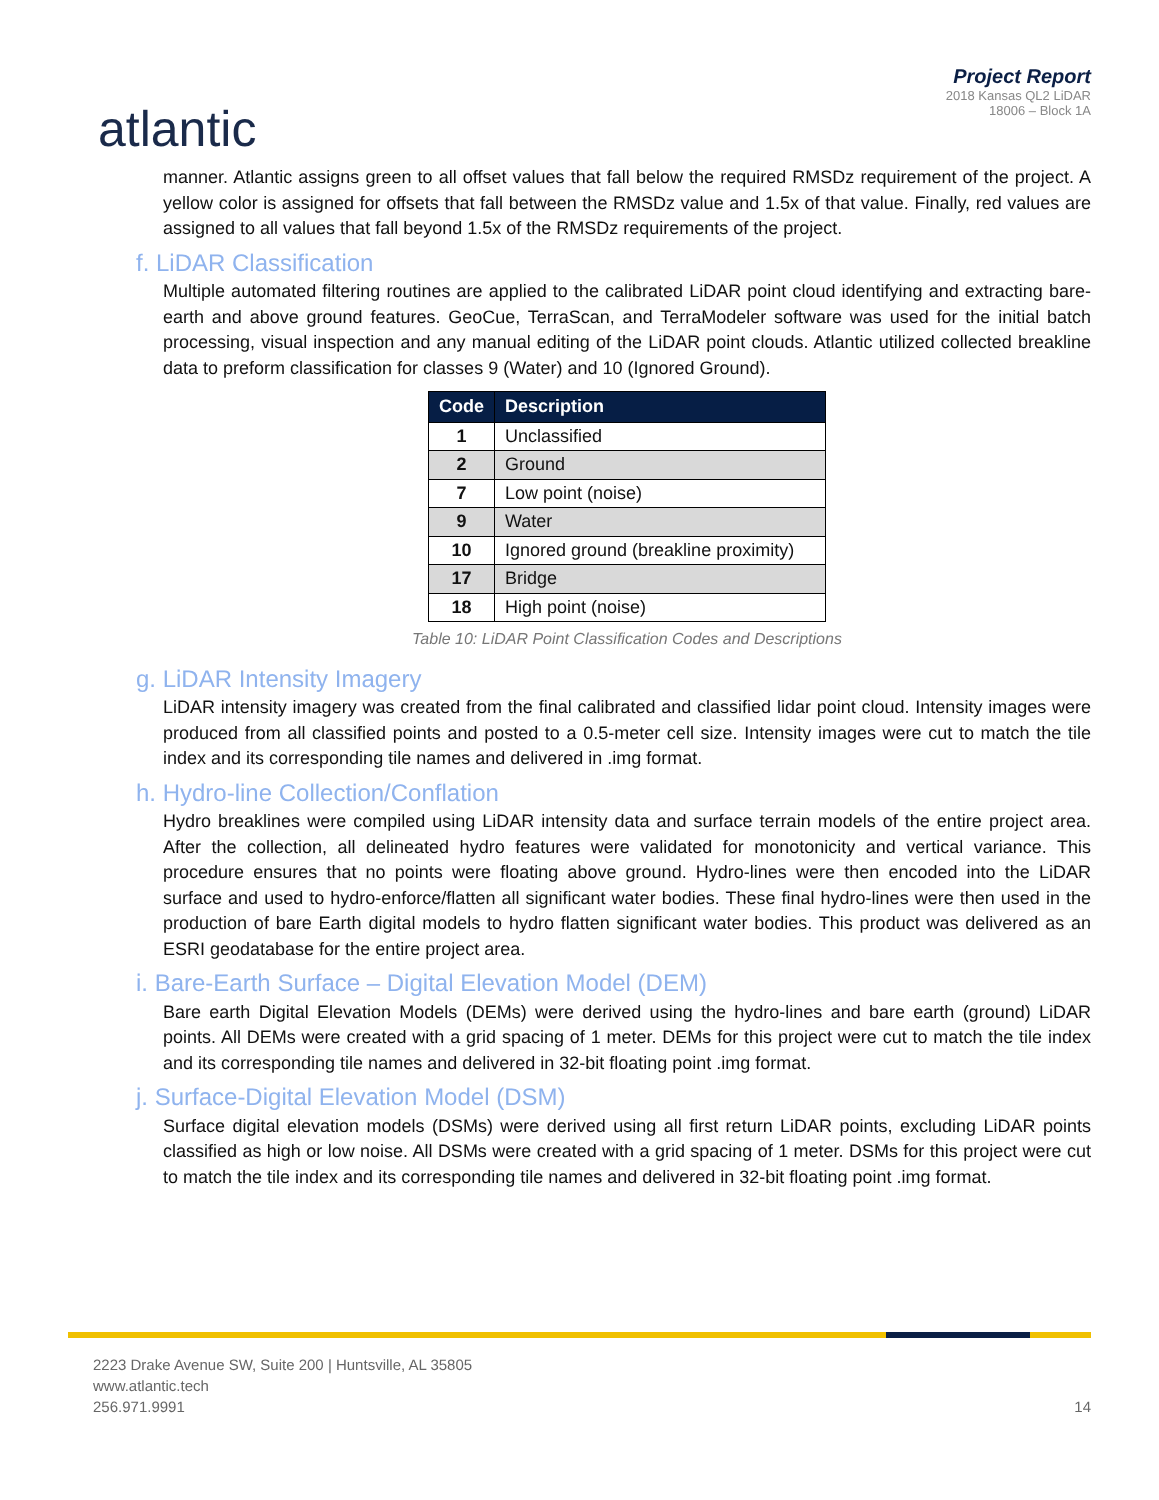atlantic
Project Report
2018 Kansas QL2 LiDAR
18006 – Block 1A
manner. Atlantic assigns green to all offset values that fall below the required RMSDz requirement of the project. A yellow color is assigned for offsets that fall between the RMSDz value and 1.5x of that value. Finally, red values are assigned to all values that fall beyond 1.5x of the RMSDz requirements of the project.
f. LiDAR Classification
Multiple automated filtering routines are applied to the calibrated LiDAR point cloud identifying and extracting bare-earth and above ground features. GeoCue, TerraScan, and TerraModeler software was used for the initial batch processing, visual inspection and any manual editing of the LiDAR point clouds. Atlantic utilized collected breakline data to preform classification for classes 9 (Water) and 10 (Ignored Ground).
| Code | Description |
| --- | --- |
| 1 | Unclassified |
| 2 | Ground |
| 7 | Low point (noise) |
| 9 | Water |
| 10 | Ignored ground (breakline proximity) |
| 17 | Bridge |
| 18 | High point (noise) |
Table 10: LiDAR Point Classification Codes and Descriptions
g. LiDAR Intensity Imagery
LiDAR intensity imagery was created from the final calibrated and classified lidar point cloud. Intensity images were produced from all classified points and posted to a 0.5-meter cell size. Intensity images were cut to match the tile index and its corresponding tile names and delivered in .img format.
h. Hydro-line Collection/Conflation
Hydro breaklines were compiled using LiDAR intensity data and surface terrain models of the entire project area. After the collection, all delineated hydro features were validated for monotonicity and vertical variance. This procedure ensures that no points were floating above ground. Hydro-lines were then encoded into the LiDAR surface and used to hydro-enforce/flatten all significant water bodies. These final hydro-lines were then used in the production of bare Earth digital models to hydro flatten significant water bodies. This product was delivered as an ESRI geodatabase for the entire project area.
i. Bare-Earth Surface – Digital Elevation Model (DEM)
Bare earth Digital Elevation Models (DEMs) were derived using the hydro-lines and bare earth (ground) LiDAR points. All DEMs were created with a grid spacing of 1 meter. DEMs for this project were cut to match the tile index and its corresponding tile names and delivered in 32-bit floating point .img format.
j. Surface-Digital Elevation Model (DSM)
Surface digital elevation models (DSMs) were derived using all first return LiDAR points, excluding LiDAR points classified as high or low noise. All DSMs were created with a grid spacing of 1 meter. DSMs for this project were cut to match the tile index and its corresponding tile names and delivered in 32-bit floating point .img format.
2223 Drake Avenue SW, Suite 200 | Huntsville, AL 35805
www.atlantic.tech
256.971.9991 14